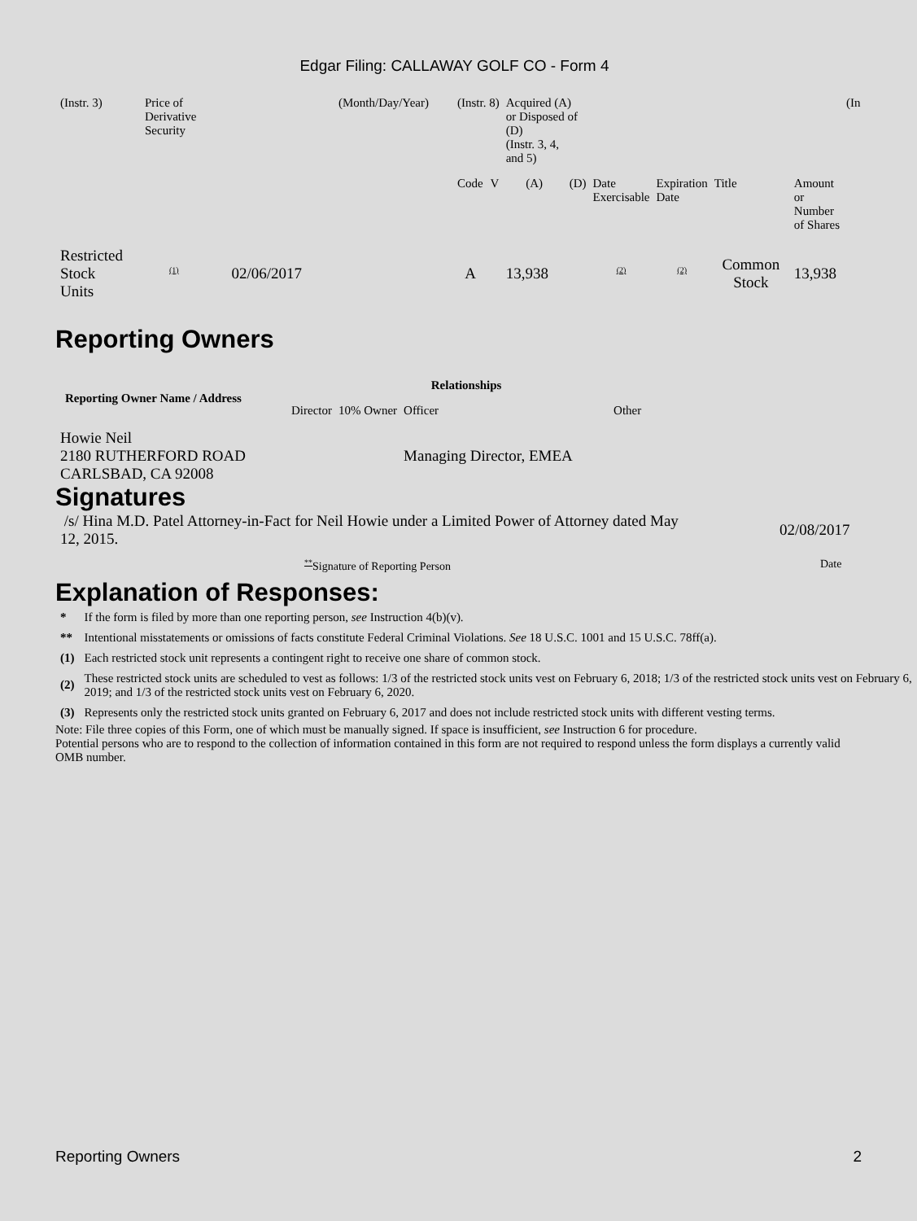Edgar Filing: CALLAWAY GOLF CO - Form 4
| (Instr. 3) | Price of Derivative Security | (Month/Day/Year) | (Instr. 8) | | Acquired (A) or Disposed of (D) (Instr. 3, 4, and 5) | | | | | | (In |
| | | | Code | V | (A) | (D) | Date Exercisable | Expiration Date | Title | Amount or Number of Shares | |
| Restricted Stock Units | <sup>(1)</sup> 02/06/2017 | | A | | 13,938 | | <sup>(2)</sup> | <sup>(2)</sup> | Common Stock | 13,938 | |
Reporting Owners
| Reporting Owner Name / Address | Relationships | | | |
| --- | --- | --- | --- | --- |
| | Director | 10% Owner | Officer | Other |
| Howie Neil 2180 RUTHERFORD ROAD CARLSBAD, CA 92008 | | | Managing Director, EMEA | |
Signatures
| /s/ Hina M.D. Patel Attorney-in-Fact for Neil Howie under a Limited Power of Attorney dated May 12, 2015. | 02/08/2017 |
| <sup>**</sup> Signature of Reporting Person | Date |
Explanation of Responses:
| * | If the form is filed by more than one reporting person, see Instruction 4(b)(v). |
| ** | Intentional misstatements or omissions of facts constitute Federal Criminal Violations. See 18 U.S.C. 1001 and 15 U.S.C. 78ff(a). |
| (1) | Each restricted stock unit represents a contingent right to receive one share of common stock. |
| (2) | These restricted stock units are scheduled to vest as follows: 1/3 of the restricted stock units vest on February 6, 2018; 1/3 of the restricted stock units vest on February 6, 2019; and 1/3 of the restricted stock units vest on February 6, 2020. |
| (3) | Represents only the restricted stock units granted on February 6, 2017 and does not include restricted stock units with different vesting terms. |
Note: File three copies of this Form, one of which must be manually signed. If space is insufficient, see Instruction 6 for procedure.
Potential persons who are to respond to the collection of information contained in this form are not required to respond unless the form displays a currently valid OMB number.
Reporting Owners 2